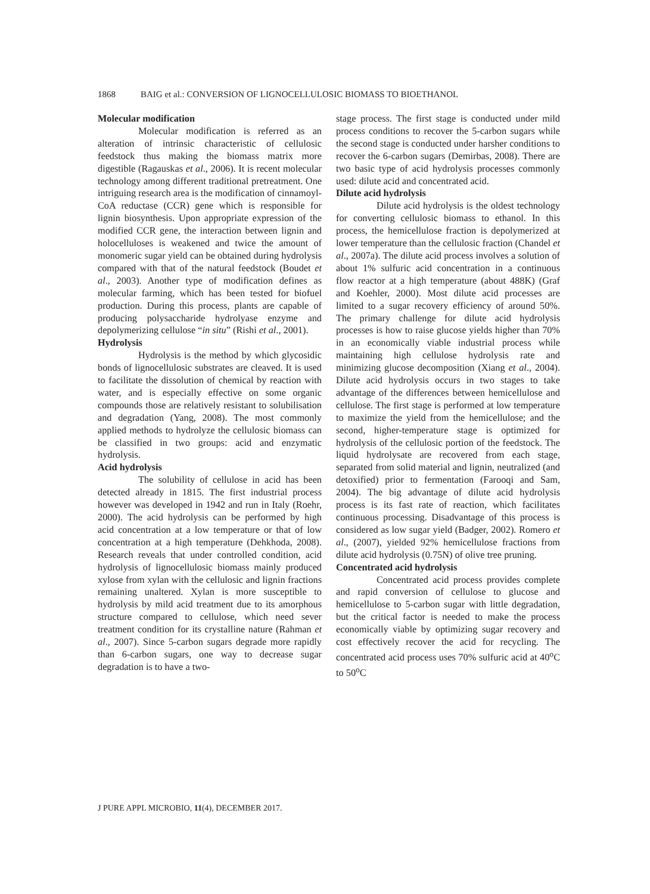1868 BAIG et al.: CONVERSION OF LIGNOCELLULOSIC BIOMASS TO BIOETHANOL
Molecular modification
Molecular modification is referred as an alteration of intrinsic characteristic of cellulosic feedstock thus making the biomass matrix more digestible (Ragauskas et al., 2006). It is recent molecular technology among different traditional pretreatment. One intriguing research area is the modification of cinnamoyl-CoA reductase (CCR) gene which is responsible for lignin biosynthesis. Upon appropriate expression of the modified CCR gene, the interaction between lignin and holocelluloses is weakened and twice the amount of monomeric sugar yield can be obtained during hydrolysis compared with that of the natural feedstock (Boudet et al., 2003). Another type of modification defines as molecular farming, which has been tested for biofuel production. During this process, plants are capable of producing polysaccharide hydrolyase enzyme and depolymerizing cellulose “in situ” (Rishi et al., 2001).
Hydrolysis
Hydrolysis is the method by which glycosidic bonds of lignocellulosic substrates are cleaved. It is used to facilitate the dissolution of chemical by reaction with water, and is especially effective on some organic compounds those are relatively resistant to solubilisation and degradation (Yang, 2008). The most commonly applied methods to hydrolyze the cellulosic biomass can be classified in two groups: acid and enzymatic hydrolysis.
Acid hydrolysis
The solubility of cellulose in acid has been detected already in 1815. The first industrial process however was developed in 1942 and run in Italy (Roehr, 2000). The acid hydrolysis can be performed by high acid concentration at a low temperature or that of low concentration at a high temperature (Dehkhoda, 2008). Research reveals that under controlled condition, acid hydrolysis of lignocellulosic biomass mainly produced xylose from xylan with the cellulosic and lignin fractions remaining unaltered. Xylan is more susceptible to hydrolysis by mild acid treatment due to its amorphous structure compared to cellulose, which need sever treatment condition for its crystalline nature (Rahman et al., 2007). Since 5-carbon sugars degrade more rapidly than 6-carbon sugars, one way to decrease sugar degradation is to have a two-
stage process. The first stage is conducted under mild process conditions to recover the 5-carbon sugars while the second stage is conducted under harsher conditions to recover the 6-carbon sugars (Demirbas, 2008). There are two basic type of acid hydrolysis processes commonly used: dilute acid and concentrated acid.
Dilute acid hydrolysis
Dilute acid hydrolysis is the oldest technology for converting cellulosic biomass to ethanol. In this process, the hemicellulose fraction is depolymerized at lower temperature than the cellulosic fraction (Chandel et al., 2007a). The dilute acid process involves a solution of about 1% sulfuric acid concentration in a continuous flow reactor at a high temperature (about 488K) (Graf and Koehler, 2000). Most dilute acid processes are limited to a sugar recovery efficiency of around 50%. The primary challenge for dilute acid hydrolysis processes is how to raise glucose yields higher than 70% in an economically viable industrial process while maintaining high cellulose hydrolysis rate and minimizing glucose decomposition (Xiang et al., 2004). Dilute acid hydrolysis occurs in two stages to take advantage of the differences between hemicellulose and cellulose. The first stage is performed at low temperature to maximize the yield from the hemicellulose; and the second, higher-temperature stage is optimized for hydrolysis of the cellulosic portion of the feedstock. The liquid hydrolysate are recovered from each stage, separated from solid material and lignin, neutralized (and detoxified) prior to fermentation (Farooqi and Sam, 2004). The big advantage of dilute acid hydrolysis process is its fast rate of reaction, which facilitates continuous processing. Disadvantage of this process is considered as low sugar yield (Badger, 2002). Romero et al., (2007), yielded 92% hemicellulose fractions from dilute acid hydrolysis (0.75N) of olive tree pruning.
Concentrated acid hydrolysis
Concentrated acid process provides complete and rapid conversion of cellulose to glucose and hemicellulose to 5-carbon sugar with little degradation, but the critical factor is needed to make the process economically viable by optimizing sugar recovery and cost effectively recover the acid for recycling. The concentrated acid process uses 70% sulfuric acid at 40<sup>o</sup>C to 50<sup>o</sup>C
J PURE APPL MICROBIO, 11(4), DECEMBER 2017.